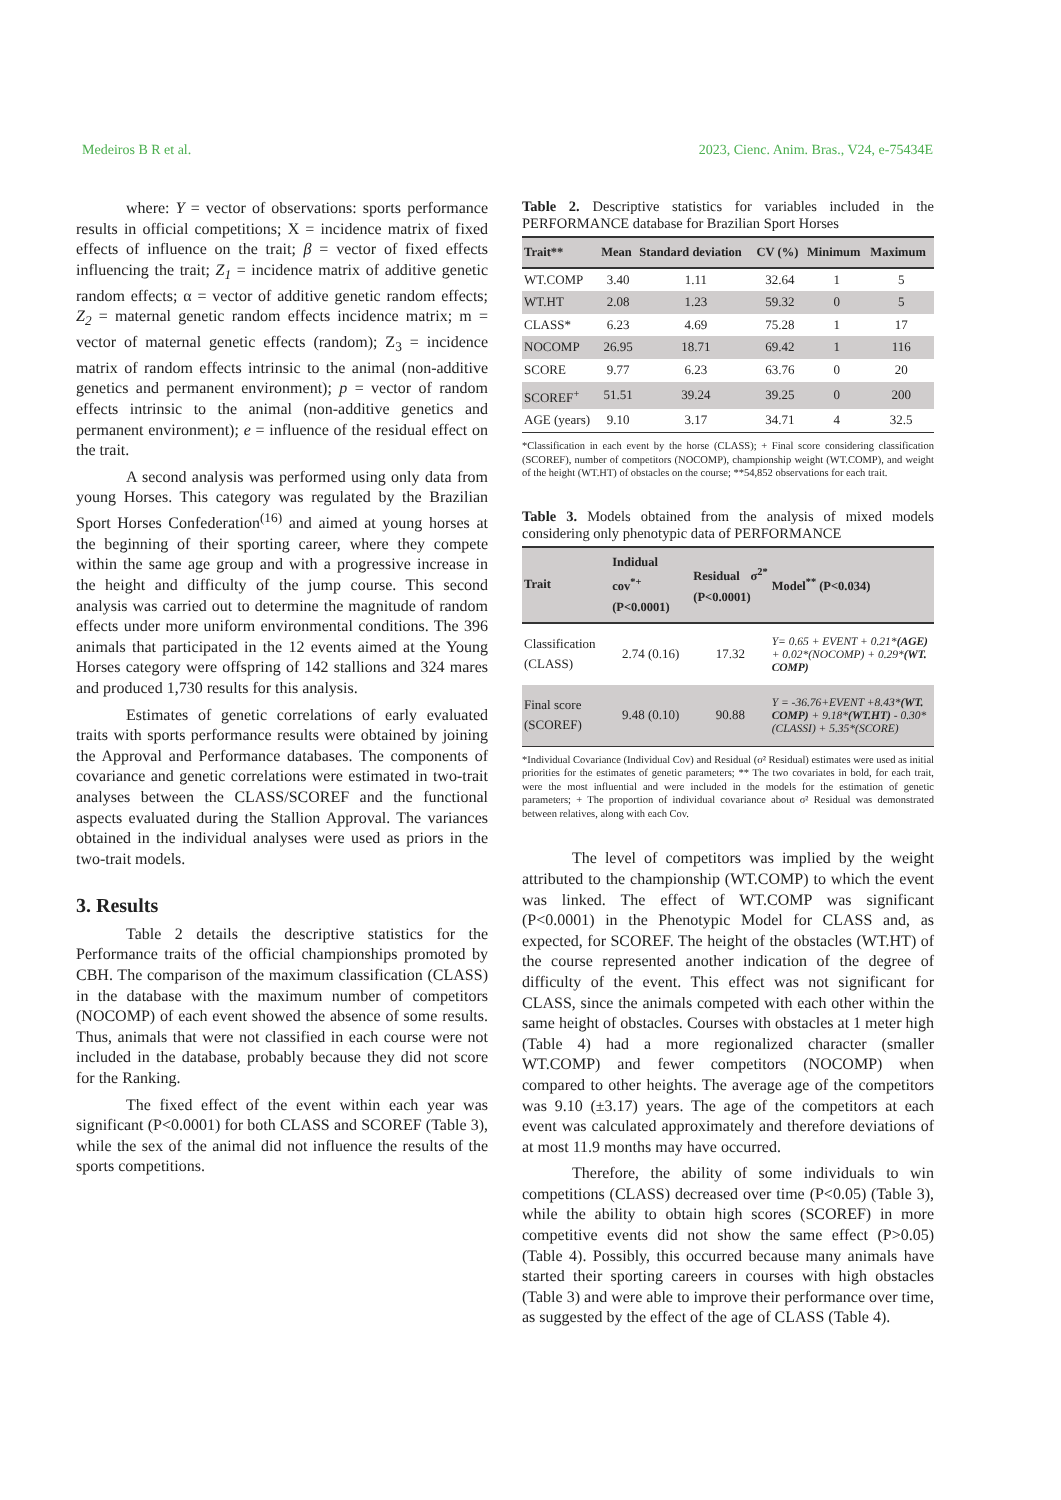Medeiros B R et al. 2023, Cienc. Anim. Bras., V24, e-75434E
where: Y = vector of observations: sports performance results in official competitions; X = incidence matrix of fixed effects of influence on the trait; β = vector of fixed effects influencing the trait; Z<sub>1</sub> = incidence matrix of additive genetic random effects; α = vector of additive genetic random effects; Z<sub>2</sub> = maternal genetic random effects incidence matrix; m = vector of maternal genetic effects (random); Z<sub>3</sub> = incidence matrix of random effects intrinsic to the animal (non-additive genetics and permanent environment); p = vector of random effects intrinsic to the animal (non-additive genetics and permanent environment); e = influence of the residual effect on the trait.
A second analysis was performed using only data from young Horses. This category was regulated by the Brazilian Sport Horses Confederation<sup>(16)</sup> and aimed at young horses at the beginning of their sporting career, where they compete within the same age group and with a progressive increase in the height and difficulty of the jump course. This second analysis was carried out to determine the magnitude of random effects under more uniform environmental conditions. The 396 animals that participated in the 12 events aimed at the Young Horses category were offspring of 142 stallions and 324 mares and produced 1,730 results for this analysis.
Estimates of genetic correlations of early evaluated traits with sports performance results were obtained by joining the Approval and Performance databases. The components of covariance and genetic correlations were estimated in two-trait analyses between the CLASS/SCOREF and the functional aspects evaluated during the Stallion Approval. The variances obtained in the individual analyses were used as priors in the two-trait models.
3. Results
Table 2 details the descriptive statistics for the Performance traits of the official championships promoted by CBH. The comparison of the maximum classification (CLASS) in the database with the maximum number of competitors (NOCOMP) of each event showed the absence of some results. Thus, animals that were not classified in each course were not included in the database, probably because they did not score for the Ranking.
The fixed effect of the event within each year was significant (P<0.0001) for both CLASS and SCOREF (Table 3), while the sex of the animal did not influence the results of the sports competitions.
Table 2. Descriptive statistics for variables included in the PERFORMANCE database for Brazilian Sport Horses
| Trait** | Mean | Standard deviation | CV (%) | Minimum | Maximum |
| --- | --- | --- | --- | --- | --- |
| WT.COMP | 3.40 | 1.11 | 32.64 | 1 | 5 |
| WT.HT | 2.08 | 1.23 | 59.32 | 0 | 5 |
| CLASS* | 6.23 | 4.69 | 75.28 | 1 | 17 |
| NOCOMP | 26.95 | 18.71 | 69.42 | 1 | 116 |
| SCORE | 9.77 | 6.23 | 63.76 | 0 | 20 |
| SCOREF<sup>+</sup> | 51.51 | 39.24 | 39.25 | 0 | 200 |
| AGE (years) | 9.10 | 3.17 | 34.71 | 4 | 32.5 |
*Classification in each event by the horse (CLASS); + Final score considering classification (SCOREF), number of competitors (NOCOMP), championship weight (WT.COMP), and weight of the height (WT.HT) of obstacles on the course; **54,852 observations for each trait.
Table 3. Models obtained from the analysis of mixed models considering only phenotypic data of PERFORMANCE
| Trait | Indidual cov<sup>*+</sup> (P<0.0001) | Residual σ<sup>2*</sup> (P<0.0001) | Model<sup>**</sup> (P<0.034) |
| --- | --- | --- | --- |
| Classification (CLASS) | 2.74 (0.16) | 17.32 | Y= 0.65 + EVENT + 0.21* (AGE) + 0.02*(NOCOMP) + 0.29* (WT. COMP) |
| Final score (SCOREF) | 9.48 (0.10) | 90.88 | Y = -36.76+EVENT +8.43* (WT. COMP) + 9.18* (WT.HT) - 0.30*(CLASSI) + 5.35*(SCORE) |
*Individual Covariance (Individual Cov) and Residual (σ² Residual) estimates were used as initial priorities for the estimates of genetic parameters; ** The two covariates in bold, for each trait, were the most influential and were included in the models for the estimation of genetic parameters; + The proportion of individual covariance about σ² Residual was demonstrated between relatives, along with each Cov.
The level of competitors was implied by the weight attributed to the championship (WT.COMP) to which the event was linked. The effect of WT.COMP was significant (P<0.0001) in the Phenotypic Model for CLASS and, as expected, for SCOREF. The height of the obstacles (WT.HT) of the course represented another indication of the degree of difficulty of the event. This effect was not significant for CLASS, since the animals competed with each other within the same height of obstacles. Courses with obstacles at 1 meter high (Table 4) had a more regionalized character (smaller WT.COMP) and fewer competitors (NOCOMP) when compared to other heights. The average age of the competitors was 9.10 (±3.17) years. The age of the competitors at each event was calculated approximately and therefore deviations of at most 11.9 months may have occurred.
Therefore, the ability of some individuals to win competitions (CLASS) decreased over time (P<0.05) (Table 3), while the ability to obtain high scores (SCOREF) in more competitive events did not show the same effect (P>0.05) (Table 4). Possibly, this occurred because many animals have started their sporting careers in courses with high obstacles (Table 3) and were able to improve their performance over time, as suggested by the effect of the age of CLASS (Table 4).